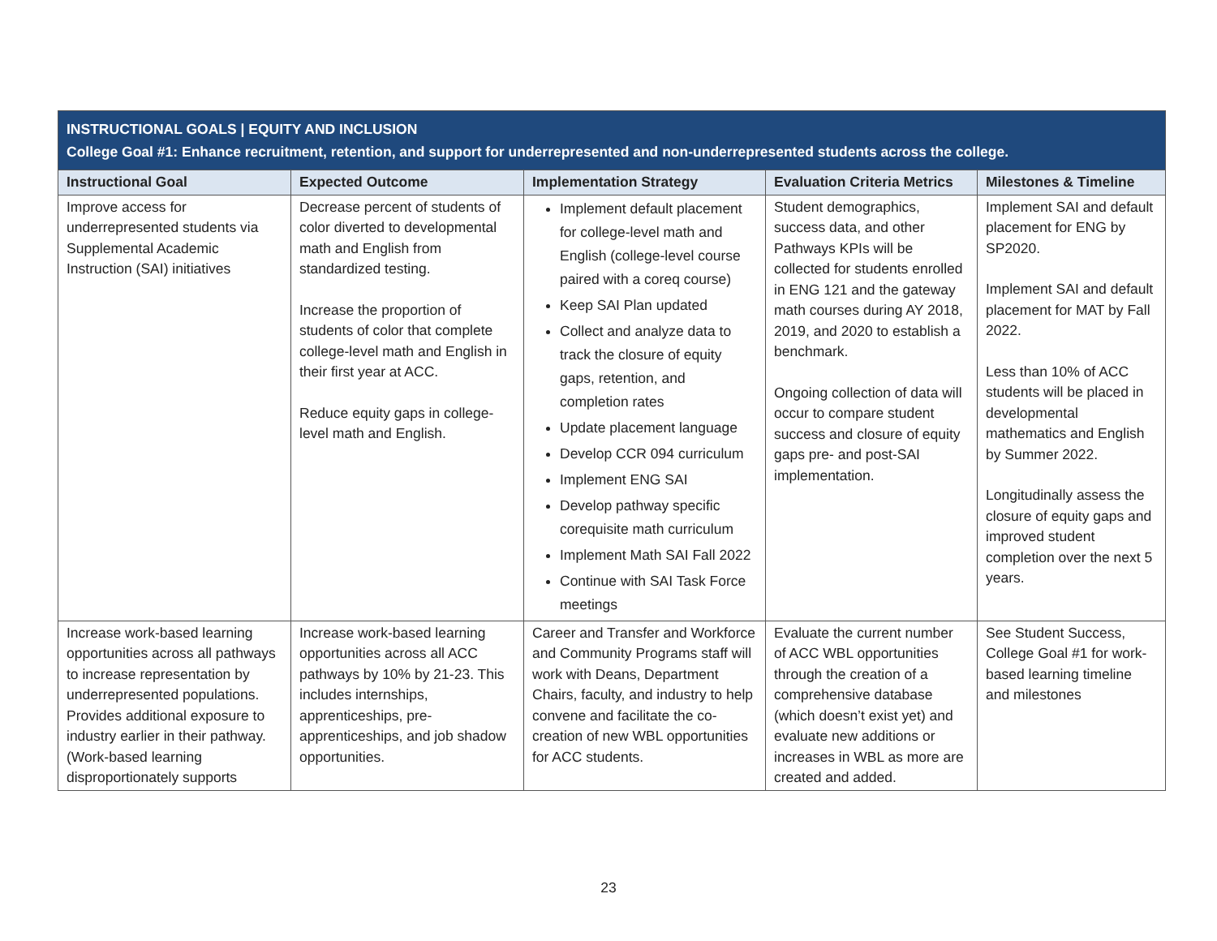| INSTRUCTIONAL GOALS / EQUITY AND INCLUSION College Goal #1: Enhance recruitment, retention, and support for underrepresented and non-underrepresented students across the college. | | | | |
| Instructional Goal | Expected Outcome | Implementation Strategy | Evaluation Criteria Metrics | Milestones & Timeline |
| Improve access for underrepresented students via Supplemental Academic Instruction (SAI) initiatives | Decrease percent of students of color diverted to developmental math and English from standardized testing. Increase the proportion of students of color that complete college-level math and English in their first year at ACC. Reduce equity gaps in college-level math and English. | Implement default placement for college-level math and English (college-level course paired with a coreq course) Keep SAI Plan updated Collect and analyze data to track the closure of equity gaps, retention, and completion rates Update placement language Develop CCR 094 curriculum Implement ENG SAI Develop pathway specific corequisite math curriculum Implement Math SAI Fall 2022 Continue with SAI Task Force meetings | Student demographics, success data, and other Pathways KPIs will be collected for students enrolled in ENG 121 and the gateway math courses during AY 2018, 2019, and 2020 to establish a benchmark. Ongoing collection of data will occur to compare student success and closure of equity gaps pre- and post-SAI implementation. | Implement SAI and default placement for ENG by SP2020. Implement SAI and default placement for MAT by Fall 2022. Less than 10% of ACC students will be placed in developmental mathematics and English by Summer 2022. Longitudinally assess the closure of equity gaps and improved student completion over the next 5 years. |
| Increase work-based learning opportunities across all pathways to increase representation by underrepresented populations. Provides additional exposure to industry earlier in their pathway. (Work-based learning disproportionately supports | Increase work-based learning opportunities across all ACC pathways by 10% by 21-23. This includes internships, apprenticeships, pre-apprenticeships, and job shadow opportunities. | Career and Transfer and Workforce and Community Programs staff will work with Deans, Department Chairs, faculty, and industry to help convene and facilitate the co-creation of new WBL opportunities for ACC students. | Evaluate the current number of ACC WBL opportunities through the creation of a comprehensive database (which doesn’t exist yet) and evaluate new additions or increases in WBL as more are created and added. | See Student Success, College Goal #1 for work-based learning timeline and milestones |
23